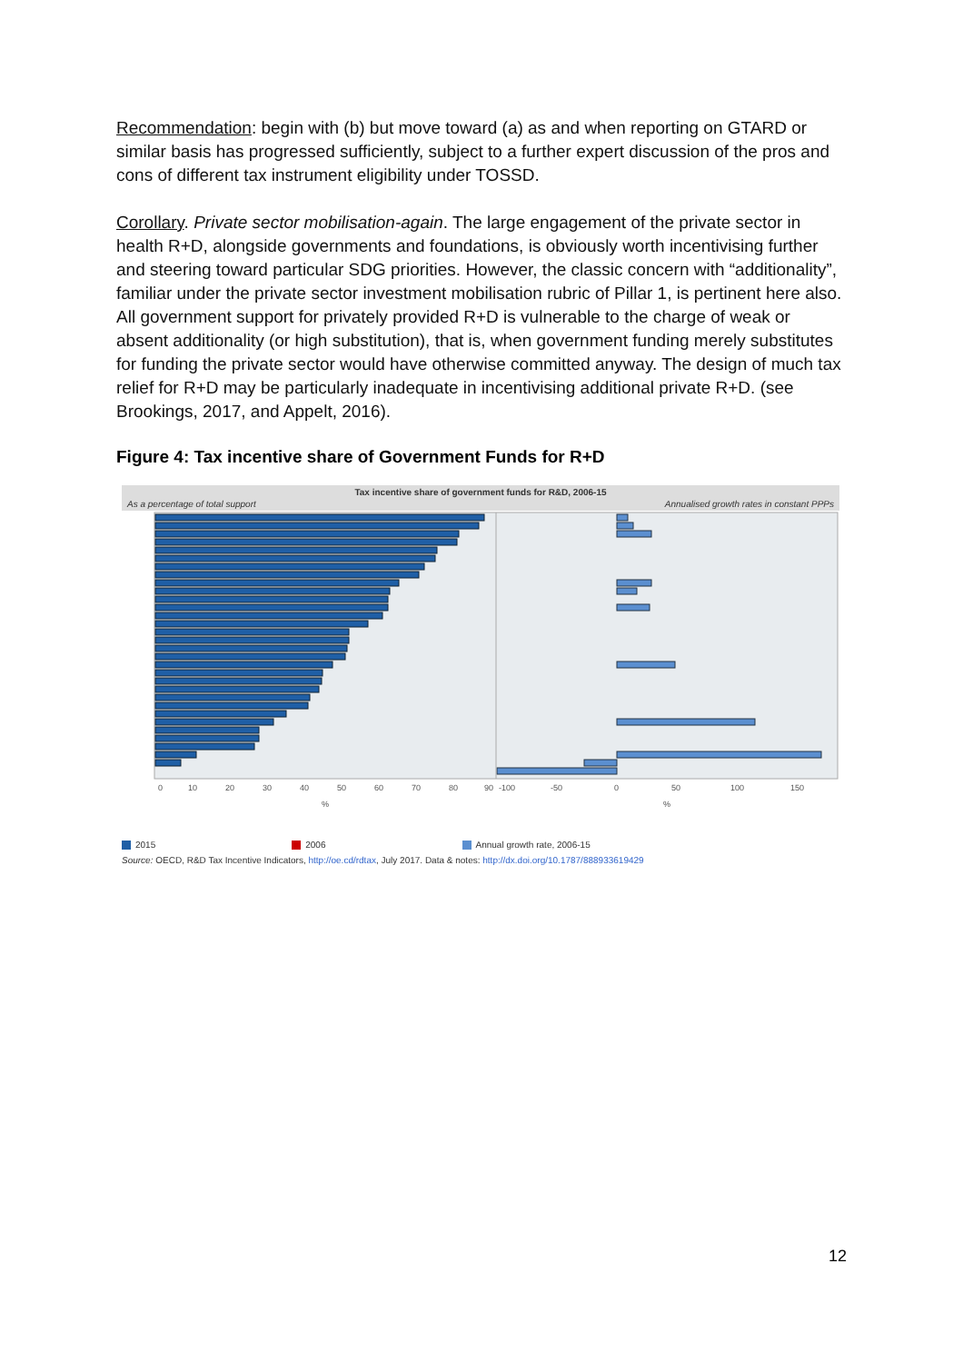Recommendation: begin with (b) but move toward (a) as and when reporting on GTARD or similar basis has progressed sufficiently, subject to a further expert discussion of the pros and cons of different tax instrument eligibility under TOSSD.
Corollary. Private sector mobilisation-again. The large engagement of the private sector in health R+D, alongside governments and foundations, is obviously worth incentivising further and steering toward particular SDG priorities. However, the classic concern with “additionality”, familiar under the private sector investment mobilisation rubric of Pillar 1, is pertinent here also. All government support for privately provided R+D is vulnerable to the charge of weak or absent additionality (or high substitution), that is, when government funding merely substitutes for funding the private sector would have otherwise committed anyway. The design of much tax relief for R+D may be particularly inadequate in incentivising additional private R+D. (see Brookings, 2017, and Appelt, 2016).
Figure 4: Tax incentive share of Government Funds for R+D
Tax incentive share of government funds for R&D, 2006-15
As a percentage of total support Annualised growth rates in constant PPPs
0
10
20
30
40
50
60
70
80
90
-100
-50
0
50
100
150
%
%
2015 2006 Annual growth rate, 2006-15
Source: OECD, R&D Tax Incentive Indicators, http://oe.cd/rdtax, July 2017. Data & notes: http://dx.doi.org/10.1787/888933619429
12